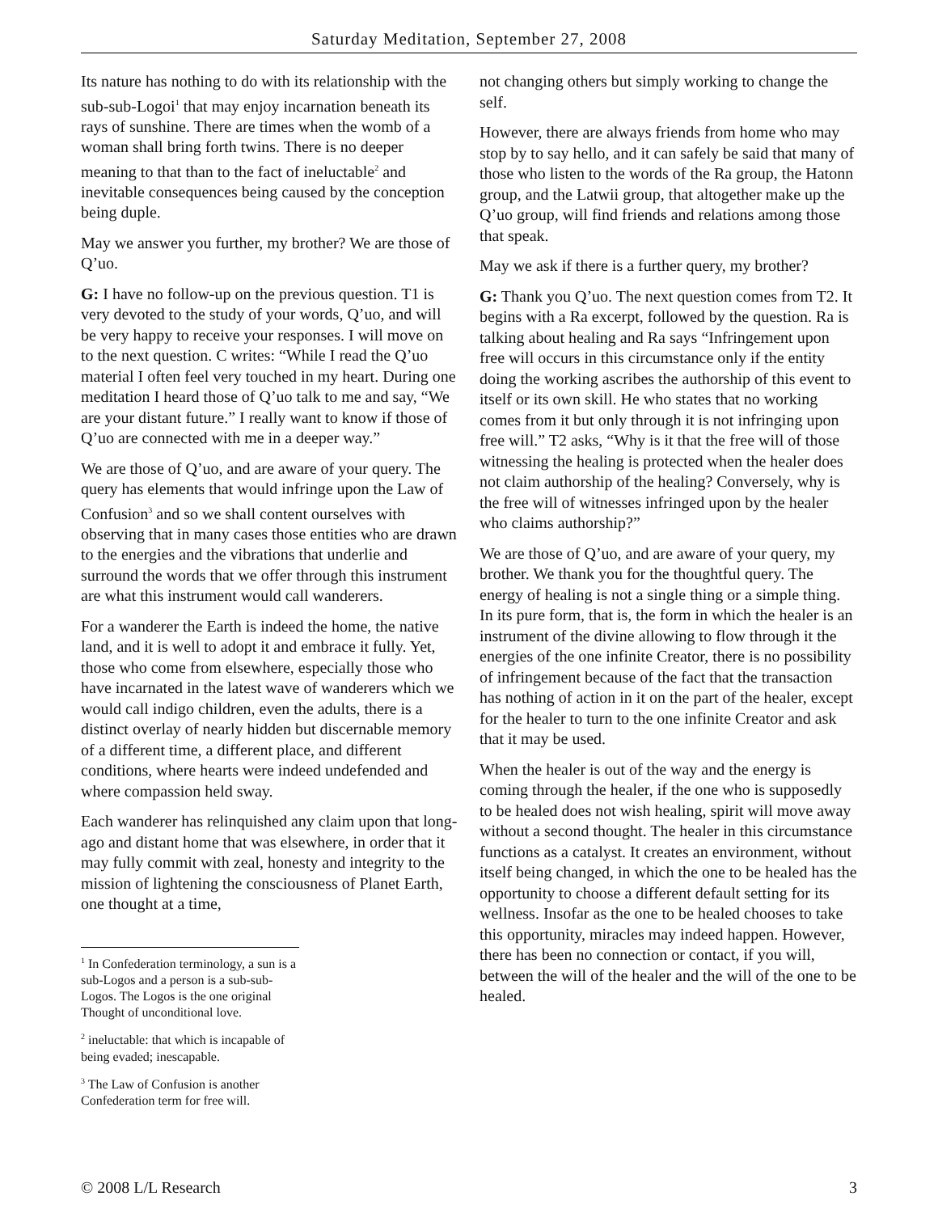Saturday Meditation, September 27, 2008
Its nature has nothing to do with its relationship with the sub-sub-Logoi<sup>1</sup> that may enjoy incarnation beneath its rays of sunshine. There are times when the womb of a woman shall bring forth twins. There is no deeper meaning to that than to the fact of ineluctable<sup>2</sup> and inevitable consequences being caused by the conception being duple.
May we answer you further, my brother? We are those of Q’uo.
G: I have no follow-up on the previous question. T1 is very devoted to the study of your words, Q’uo, and will be very happy to receive your responses. I will move on to the next question. C writes: “While I read the Q’uo material I often feel very touched in my heart. During one meditation I heard those of Q’uo talk to me and say, “We are your distant future.” I really want to know if those of Q’uo are connected with me in a deeper way.”
We are those of Q’uo, and are aware of your query. The query has elements that would infringe upon the Law of Confusion<sup>3</sup> and so we shall content ourselves with observing that in many cases those entities who are drawn to the energies and the vibrations that underlie and surround the words that we offer through this instrument are what this instrument would call wanderers.
For a wanderer the Earth is indeed the home, the native land, and it is well to adopt it and embrace it fully. Yet, those who come from elsewhere, especially those who have incarnated in the latest wave of wanderers which we would call indigo children, even the adults, there is a distinct overlay of nearly hidden but discernable memory of a different time, a different place, and different conditions, where hearts were indeed undefended and where compassion held sway.
Each wanderer has relinquished any claim upon that long-ago and distant home that was elsewhere, in order that it may fully commit with zeal, honesty and integrity to the mission of lightening the consciousness of Planet Earth, one thought at a time,
<sup>1</sup> In Confederation terminology, a sun is a sub-Logos and a person is a sub-sub-Logos. The Logos is the one original Thought of unconditional love.
<sup>2</sup> ineluctable: that which is incapable of being evaded; inescapable.
<sup>3</sup> The Law of Confusion is another Confederation term for free will.
not changing others but simply working to change the self.
However, there are always friends from home who may stop by to say hello, and it can safely be said that many of those who listen to the words of the Ra group, the Hatonn group, and the Latwii group, that altogether make up the Q’uo group, will find friends and relations among those that speak.
May we ask if there is a further query, my brother?
G: Thank you Q’uo. The next question comes from T2. It begins with a Ra excerpt, followed by the question. Ra is talking about healing and Ra says “Infringement upon free will occurs in this circumstance only if the entity doing the working ascribes the authorship of this event to itself or its own skill. He who states that no working comes from it but only through it is not infringing upon free will.” T2 asks, “Why is it that the free will of those witnessing the healing is protected when the healer does not claim authorship of the healing? Conversely, why is the free will of witnesses infringed upon by the healer who claims authorship?”
We are those of Q’uo, and are aware of your query, my brother. We thank you for the thoughtful query. The energy of healing is not a single thing or a simple thing. In its pure form, that is, the form in which the healer is an instrument of the divine allowing to flow through it the energies of the one infinite Creator, there is no possibility of infringement because of the fact that the transaction has nothing of action in it on the part of the healer, except for the healer to turn to the one infinite Creator and ask that it may be used.
When the healer is out of the way and the energy is coming through the healer, if the one who is supposedly to be healed does not wish healing, spirit will move away without a second thought. The healer in this circumstance functions as a catalyst. It creates an environment, without itself being changed, in which the one to be healed has the opportunity to choose a different default setting for its wellness. Insofar as the one to be healed chooses to take this opportunity, miracles may indeed happen. However, there has been no connection or contact, if you will, between the will of the healer and the will of the one to be healed.
© 2008 L/L Research 3